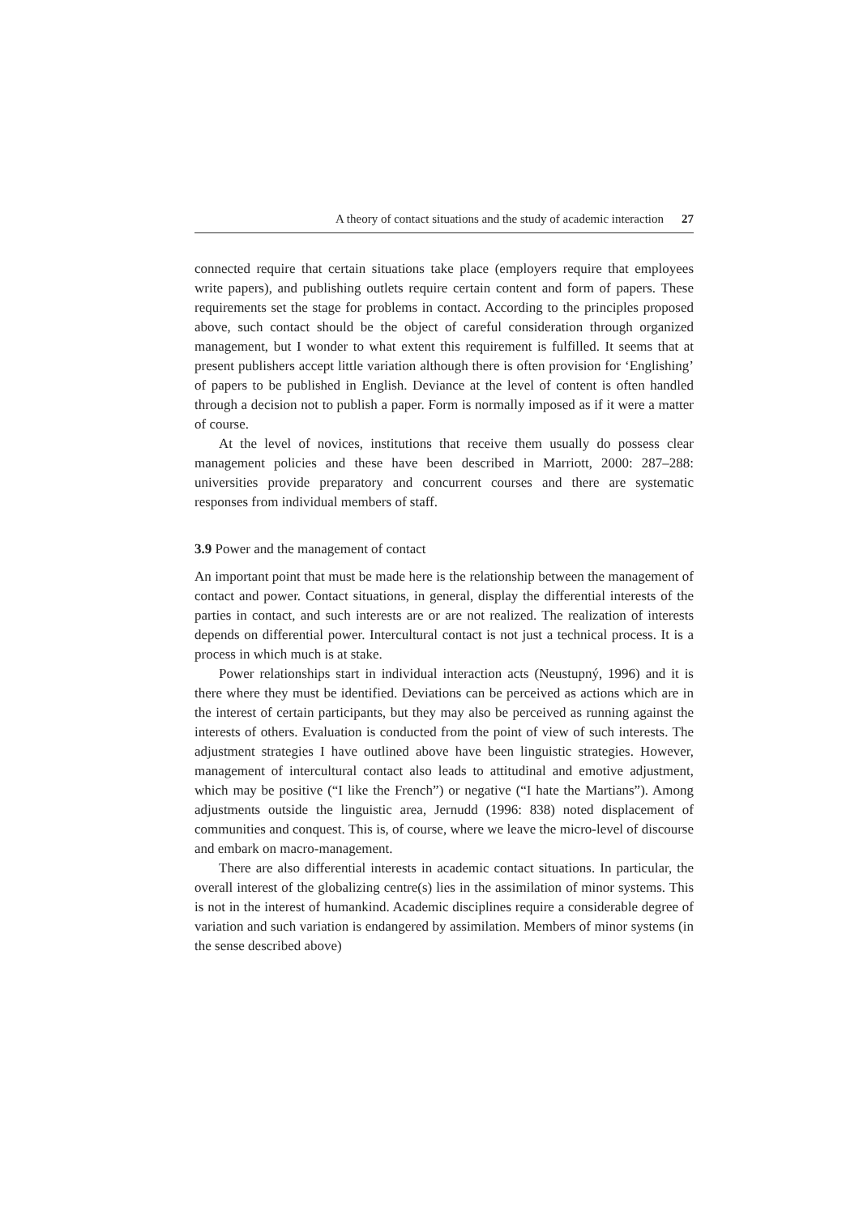A theory of contact situations and the study of academic interaction 27
connected require that certain situations take place (employers require that employees write papers), and publishing outlets require certain content and form of papers. These requirements set the stage for problems in contact. According to the principles proposed above, such contact should be the object of careful consideration through organized management, but I wonder to what extent this requirement is fulfilled. It seems that at present publishers accept little variation although there is often provision for ‘Englishing’ of papers to be published in English. Deviance at the level of content is often handled through a decision not to publish a paper. Form is normally imposed as if it were a matter of course.
At the level of novices, institutions that receive them usually do possess clear management policies and these have been described in Marriott, 2000: 287–288: universities provide preparatory and concurrent courses and there are systematic responses from individual members of staff.
3.9 Power and the management of contact
An important point that must be made here is the relationship between the management of contact and power. Contact situations, in general, display the differential interests of the parties in contact, and such interests are or are not realized. The realization of interests depends on differential power. Intercultural contact is not just a technical process. It is a process in which much is at stake.
Power relationships start in individual interaction acts (Neustupný, 1996) and it is there where they must be identified. Deviations can be perceived as actions which are in the interest of certain participants, but they may also be perceived as running against the interests of others. Evaluation is conducted from the point of view of such interests. The adjustment strategies I have outlined above have been linguistic strategies. However, management of intercultural contact also leads to attitudinal and emotive adjustment, which may be positive (“I like the French”) or negative (“I hate the Martians”). Among adjustments outside the linguistic area, Jernudd (1996: 838) noted displacement of communities and conquest. This is, of course, where we leave the micro-level of discourse and embark on macro-management.
There are also differential interests in academic contact situations. In particular, the overall interest of the globalizing centre(s) lies in the assimilation of minor systems. This is not in the interest of humankind. Academic disciplines require a considerable degree of variation and such variation is endangered by assimilation. Members of minor systems (in the sense described above)